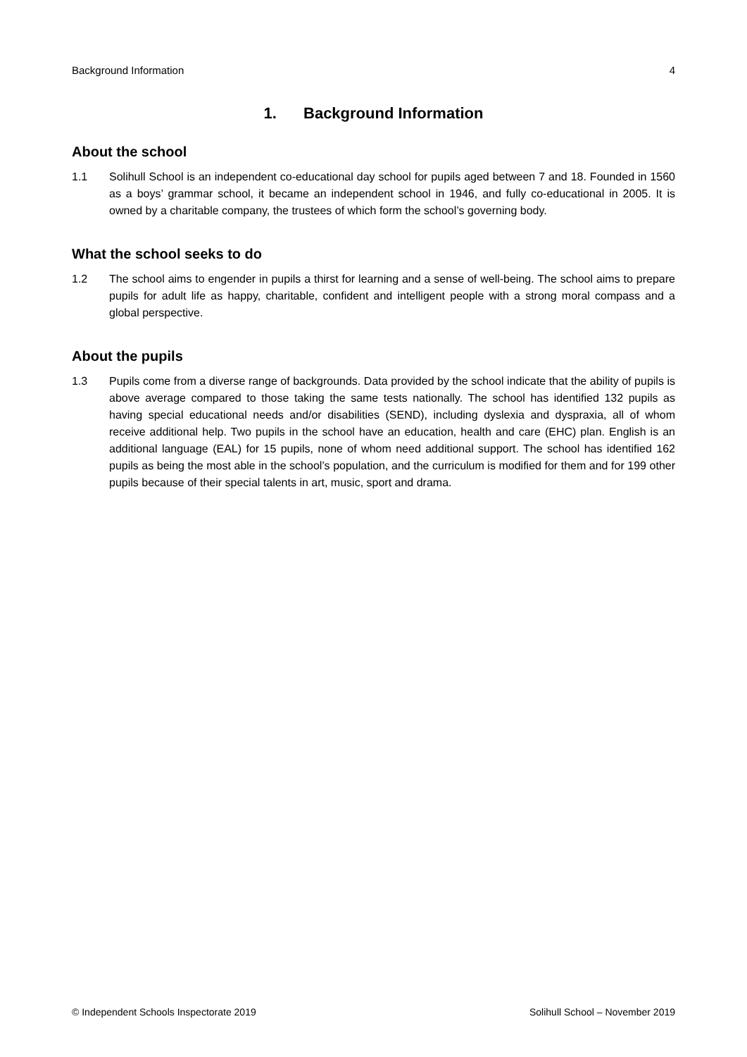Background Information 4
1. Background Information
About the school
1.1 Solihull School is an independent co-educational day school for pupils aged between 7 and 18. Founded in 1560 as a boys’ grammar school, it became an independent school in 1946, and fully co-educational in 2005. It is owned by a charitable company, the trustees of which form the school’s governing body.
What the school seeks to do
1.2 The school aims to engender in pupils a thirst for learning and a sense of well-being. The school aims to prepare pupils for adult life as happy, charitable, confident and intelligent people with a strong moral compass and a global perspective.
About the pupils
1.3 Pupils come from a diverse range of backgrounds. Data provided by the school indicate that the ability of pupils is above average compared to those taking the same tests nationally. The school has identified 132 pupils as having special educational needs and/or disabilities (SEND), including dyslexia and dyspraxia, all of whom receive additional help. Two pupils in the school have an education, health and care (EHC) plan. English is an additional language (EAL) for 15 pupils, none of whom need additional support. The school has identified 162 pupils as being the most able in the school’s population, and the curriculum is modified for them and for 199 other pupils because of their special talents in art, music, sport and drama.
© Independent Schools Inspectorate 2019 Solihull School – November 2019